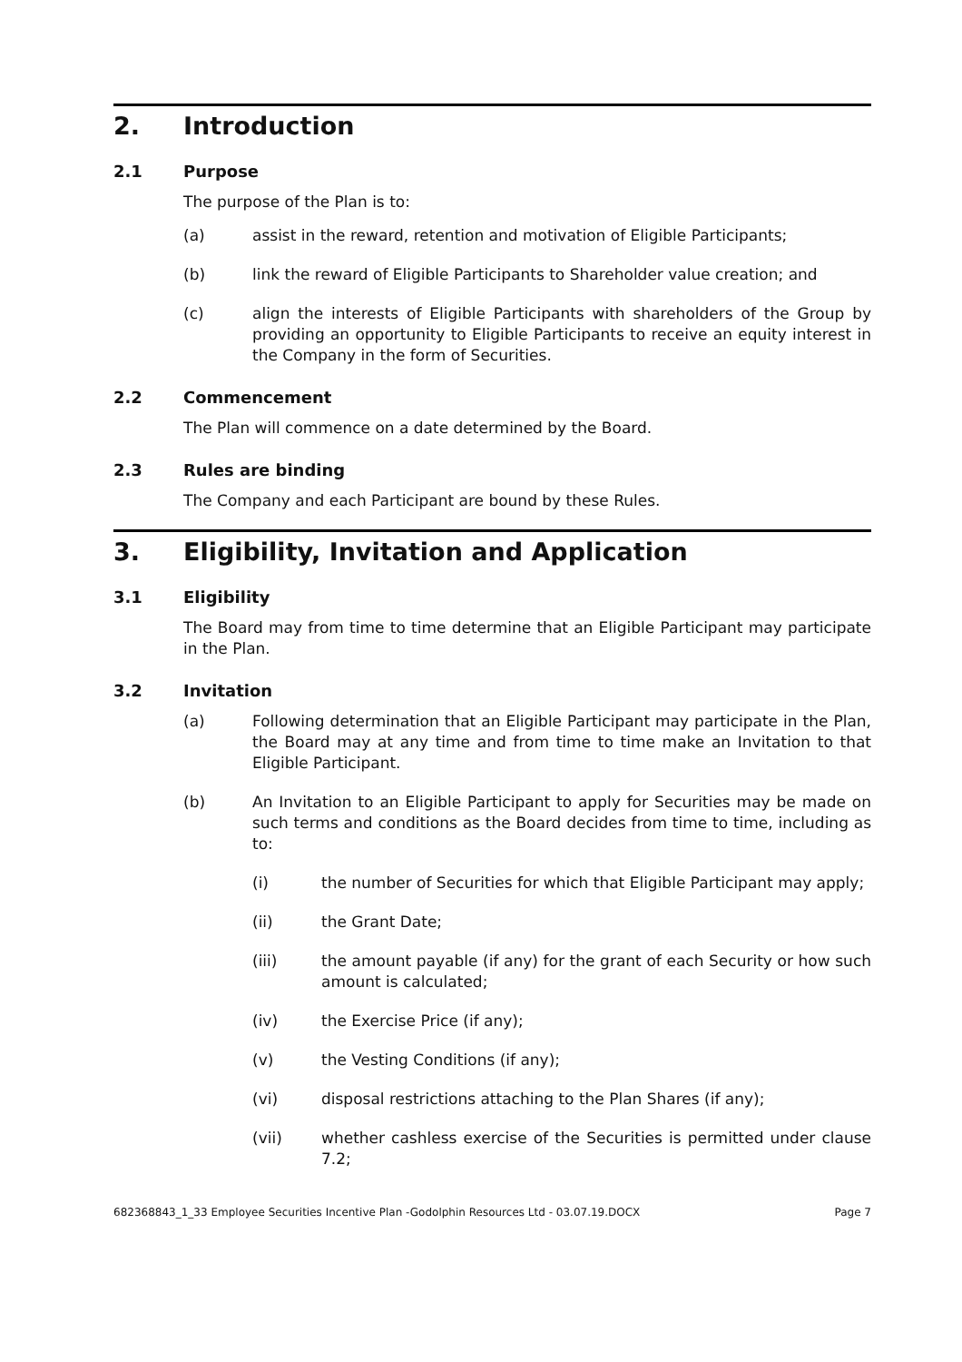2. Introduction
2.1 Purpose
The purpose of the Plan is to:
(a) assist in the reward, retention and motivation of Eligible Participants;
(b) link the reward of Eligible Participants to Shareholder value creation; and
(c) align the interests of Eligible Participants with shareholders of the Group by providing an opportunity to Eligible Participants to receive an equity interest in the Company in the form of Securities.
2.2 Commencement
The Plan will commence on a date determined by the Board.
2.3 Rules are binding
The Company and each Participant are bound by these Rules.
3. Eligibility, Invitation and Application
3.1 Eligibility
The Board may from time to time determine that an Eligible Participant may participate in the Plan.
3.2 Invitation
(a) Following determination that an Eligible Participant may participate in the Plan, the Board may at any time and from time to time make an Invitation to that Eligible Participant.
(b) An Invitation to an Eligible Participant to apply for Securities may be made on such terms and conditions as the Board decides from time to time, including as to:
(i) the number of Securities for which that Eligible Participant may apply;
(ii) the Grant Date;
(iii) the amount payable (if any) for the grant of each Security or how such amount is calculated;
(iv) the Exercise Price (if any);
(v) the Vesting Conditions (if any);
(vi) disposal restrictions attaching to the Plan Shares (if any);
(vii) whether cashless exercise of the Securities is permitted under clause 7.2;
682368843_1_33 Employee Securities Incentive Plan -Godolphin Resources Ltd - 03.07.19.DOCX Page 7